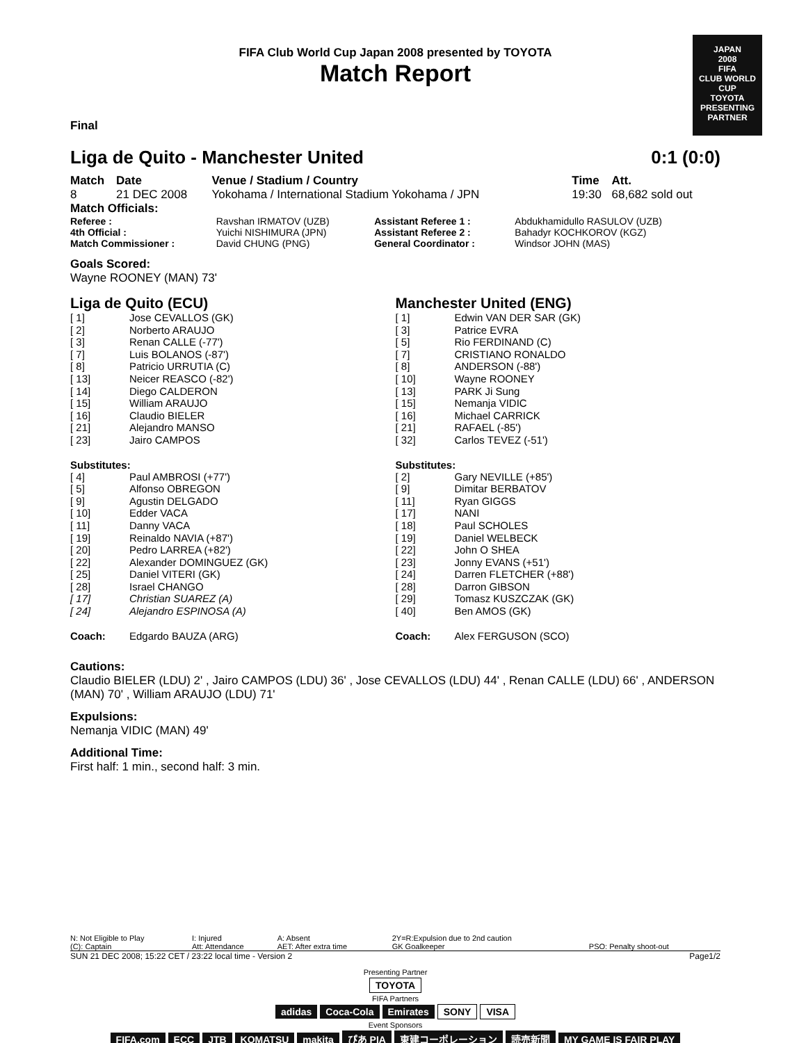JAPAN
2008
FIFA
CLUB WORLD CUP
TOYOTA
PRESENTING PARTNER
FIFA Club World Cup Japan 2008 presented by TOYOTA
Match Report
Final
Liga de Quito - Manchester United 0:1 (0:0)
| Match | Date | Venue / Stadium / Country | Time | Att. |
| --- | --- | --- | --- | --- |
| 8 | 21 DEC 2008 | Yokohama / International Stadium Yokohama / JPN | 19:30 | 68,682 sold out |
Match Officials:
| Referee : | Ravshan IRMATOV (UZB) | Assistant Referee 1 : | Abdukhamidullo RASULOV (UZB) |
| 4th Official : | Yuichi NISHIMURA (JPN) | Assistant Referee 2 : | Bahadyr KOCHKOROV (KGZ) |
| Match Commissioner : | David CHUNG (PNG) | General Coordinator : | Windsor JOHN (MAS) |
Goals Scored:
Wayne ROONEY (MAN) 73'
Liga de Quito (ECU)
| [ 1] | Jose CEVALLOS (GK) |
| [ 2] | Norberto ARAUJO |
| [ 3] | Renan CALLE (-77') |
| [ 7] | Luis BOLANOS (-87') |
| [ 8] | Patricio URRUTIA (C) |
| [ 13] | Neicer REASCO (-82') |
| [ 14] | Diego CALDERON |
| [ 15] | William ARAUJO |
| [ 16] | Claudio BIELER |
| [ 21] | Alejandro MANSO |
| [ 23] | Jairo CAMPOS |
Substitutes:
| [ 4] | Paul AMBROSI (+77') |
| [ 5] | Alfonso OBREGON |
| [ 9] | Agustin DELGADO |
| [ 10] | Edder VACA |
| [ 11] | Danny VACA |
| [ 19] | Reinaldo NAVIA (+87') |
| [ 20] | Pedro LARREA (+82') |
| [ 22] | Alexander DOMINGUEZ (GK) |
| [ 25] | Daniel VITERI (GK) |
| [ 28] | Israel CHANGO |
| [ 17] | Christian SUAREZ (A) |
| [ 24] | Alejandro ESPINOSA (A) |
| Coach: | Edgardo BAUZA (ARG) |
Manchester United (ENG)
| [ 1] | Edwin VAN DER SAR (GK) |
| [ 3] | Patrice EVRA |
| [ 5] | Rio FERDINAND (C) |
| [ 7] | CRISTIANO RONALDO |
| [ 8] | ANDERSON (-88') |
| [ 10] | Wayne ROONEY |
| [ 13] | PARK Ji Sung |
| [ 15] | Nemanja VIDIC |
| [ 16] | Michael CARRICK |
| [ 21] | RAFAEL (-85') |
| [ 32] | Carlos TEVEZ (-51') |
Substitutes:
| [ 2] | Gary NEVILLE (+85') |
| [ 9] | Dimitar BERBATOV |
| [ 11] | Ryan GIGGS |
| [ 17] | NANI |
| [ 18] | Paul SCHOLES |
| [ 19] | Daniel WELBECK |
| [ 22] | John O SHEA |
| [ 23] | Jonny EVANS (+51') |
| [ 24] | Darren FLETCHER (+88') |
| [ 28] | Darron GIBSON |
| [ 29] | Tomasz KUSZCZAK (GK) |
| [ 40] | Ben AMOS (GK) |
| Coach: | Alex FERGUSON (SCO) |
Cautions:
Claudio BIELER (LDU) 2' , Jairo CAMPOS (LDU) 36' , Jose CEVALLOS (LDU) 44' , Renan CALLE (LDU) 66' , ANDERSON (MAN) 70' , William ARAUJO (LDU) 71'
Expulsions:
Nemanja VIDIC (MAN) 49'
Additional Time:
First half: 1 min., second half: 3 min.
| N: Not Eligible to Play | I: Injured | A: Absent | 2Y=R:Expulsion due to 2nd caution | |
| (C): Captain | Att: Attendance | AET: After extra time | GK Goalkeeper | PSO: Penalty shoot-out |
SUN 21 DEC 2008; 15:22 CET / 23:22 local time - Version 2 Page1/2
Presenting Partner
TOYOTA
FIFA Partners
adidas Coca-Cola Emirates SONY VISA
Event Sponsors
FIFA.com ECC JTB KOMATSU makita ぴあ PIA 東建コーポレーション 読売新聞 MY GAME IS FAIR PLAY